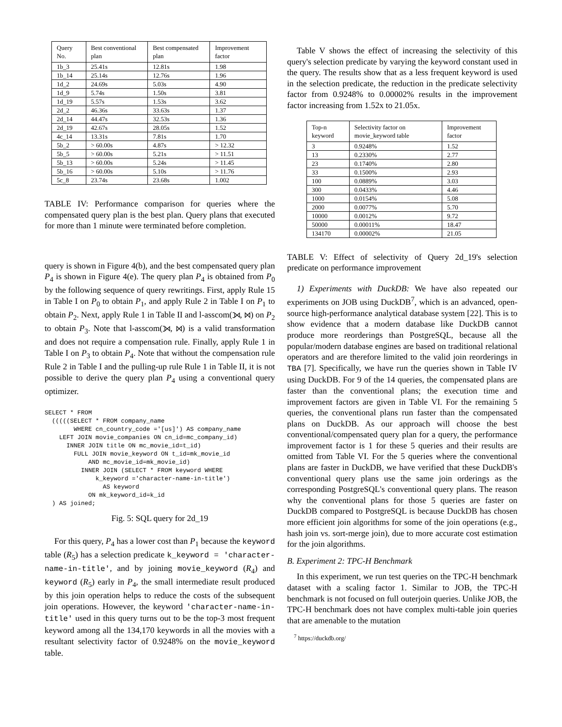| Query No. | Best conventional plan | Best compensated plan | Improvement factor |
| --- | --- | --- | --- |
| 1b_3 | 25.41s | 12.81s | 1.98 |
| 1b_14 | 25.14s | 12.76s | 1.96 |
| 1d_2 | 24.69s | 5.03s | 4.90 |
| 1d_9 | 5.74s | 1.50s | 3.81 |
| 1d_19 | 5.57s | 1.53s | 3.62 |
| 2d_2 | 46.36s | 33.63s | 1.37 |
| 2d_14 | 44.47s | 32.53s | 1.36 |
| 2d_19 | 42.67s | 28.05s | 1.52 |
| 4c_14 | 13.31s | 7.81s | 1.70 |
| 5b_2 | > 60.00s | 4.87s | > 12.32 |
| 5b_5 | > 60.00s | 5.21s | > 11.51 |
| 5b_13 | > 60.00s | 5.24s | > 11.45 |
| 5b_16 | > 60.00s | 5.10s | > 11.76 |
| 5c_8 | 23.74s | 23.68s | 1.002 |
TABLE IV: Performance comparison for queries where the compensated query plan is the best plan. Query plans that executed for more than 1 minute were terminated before completion.
query is shown in Figure 4(b), and the best compensated query plan P<sub>4</sub> is shown in Figure 4(e). The query plan P<sub>4</sub> is obtained from P<sub>0</sub> by the following sequence of query rewritings. First, apply Rule 15 in Table I on P<sub>0</sub> to obtain P<sub>1</sub>, and apply Rule 2 in Table I on P<sub>1</sub> to obtain P<sub>2</sub>. Next, apply Rule 1 in Table II and l-asscom(⟕, ⋈) on P<sub>2</sub> to obtain P<sub>3</sub>. Note that l-asscom(⟕, ⋈) is a valid transformation and does not require a compensation rule. Finally, apply Rule 1 in Table I on P<sub>3</sub> to obtain P<sub>4</sub>. Note that without the compensation rule Rule 2 in Table I and the pulling-up rule Rule 1 in Table II, it is not possible to derive the query plan P<sub>4</sub> using a conventional query optimizer.
SELECT * FROM
  (((((SELECT * FROM company_name
        WHERE cn_country_code ='[us]') AS company_name
    LEFT JOIN movie_companies ON cn_id=mc_company_id)
      INNER JOIN title ON mc_movie_id=t_id)
        FULL JOIN movie_keyword ON t_id=mk_movie_id
            AND mc_movie_id=mk_movie_id)
          INNER JOIN (SELECT * FROM keyword WHERE
              k_keyword ='character-name-in-title')
                AS keyword
            ON mk_keyword_id=k_id
  ) AS joined;
Fig. 5: SQL query for 2d_19
For this query, P<sub>4</sub> has a lower cost than P<sub>1</sub> because the keyword table (R<sub>5</sub>) has a selection predicate k_keyword = 'character-name-in-title', and by joining movie_keyword (R<sub>4</sub>) and keyword (R<sub>5</sub>) early in P<sub>4</sub>, the small intermediate result produced by this join operation helps to reduce the costs of the subsequent join operations. However, the keyword 'character-name-in-title' used in this query turns out to be the top-3 most frequent keyword among all the 134,170 keywords in all the movies with a resultant selectivity factor of 0.9248% on the movie_keyword table.
Table V shows the effect of increasing the selectivity of this query's selection predicate by varying the keyword constant used in the query. The results show that as a less frequent keyword is used in the selection predicate, the reduction in the predicate selectivity factor from 0.9248% to 0.00002% results in the improvement factor increasing from 1.52x to 21.05x.
| Top-n keyword | Selectivity factor on movie_keyword table | Improvement factor |
| --- | --- | --- |
| 3 | 0.9248% | 1.52 |
| 13 | 0.2330% | 2.77 |
| 23 | 0.1740% | 2.80 |
| 33 | 0.1500% | 2.93 |
| 100 | 0.0889% | 3.03 |
| 300 | 0.0433% | 4.46 |
| 1000 | 0.0154% | 5.08 |
| 2000 | 0.0077% | 5.70 |
| 10000 | 0.0012% | 9.72 |
| 50000 | 0.00011% | 18.47 |
| 134170 | 0.00002% | 21.05 |
TABLE V: Effect of selectivity of Query 2d_19's selection predicate on performance improvement
1) Experiments with DuckDB: We have also repeated our experiments on JOB using DuckDB<sup>7</sup>, which is an advanced, open-source high-performance analytical database system [22]. This is to show evidence that a modern database like DuckDB cannot produce more reorderings than PostgreSQL, because all the popular/modern database engines are based on traditional relational operators and are therefore limited to the valid join reorderings in TBA [7]. Specifically, we have run the queries shown in Table IV using DuckDB. For 9 of the 14 queries, the compensated plans are faster than the conventional plans; the execution time and improvement factors are given in Table VI. For the remaining 5 queries, the conventional plans run faster than the compensated plans on DuckDB. As our approach will choose the best conventional/compensated query plan for a query, the performance improvement factor is 1 for these 5 queries and their results are omitted from Table VI. For the 5 queries where the conventional plans are faster in DuckDB, we have verified that these DuckDB's conventional query plans use the same join orderings as the corresponding PostgreSQL's conventional query plans. The reason why the conventional plans for those 5 queries are faster on DuckDB compared to PostgreSQL is because DuckDB has chosen more efficient join algorithms for some of the join operations (e.g., hash join vs. sort-merge join), due to more accurate cost estimation for the join algorithms.
B. Experiment 2: TPC-H Benchmark
In this experiment, we run test queries on the TPC-H benchmark dataset with a scaling factor 1. Similar to JOB, the TPC-H benchmark is not focused on full outerjoin queries. Unlike JOB, the TPC-H benchmark does not have complex multi-table join queries that are amenable to the mutation
<sup>7</sup> https://duckdb.org/